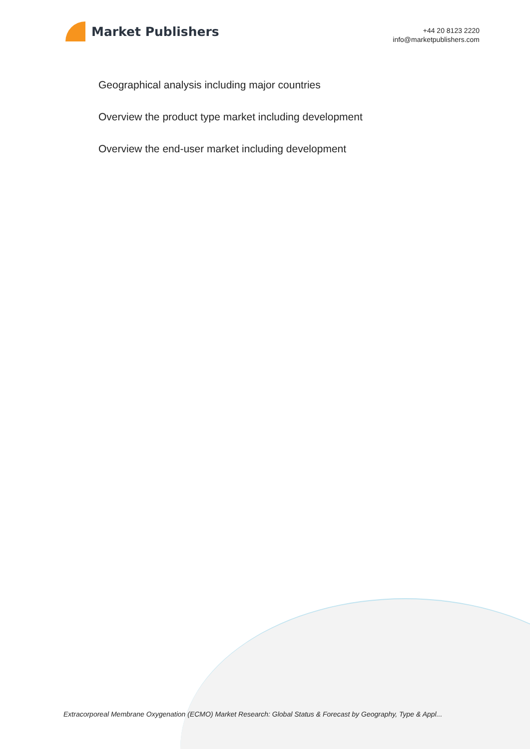Market Publishers
+44 20 8123 2220
info@marketpublishers.com
Geographical analysis including major countries
Overview the product type market including development
Overview the end-user market including development
Extracorporeal Membrane Oxygenation (ECMO) Market Research: Global Status & Forecast by Geography, Type & Appl...